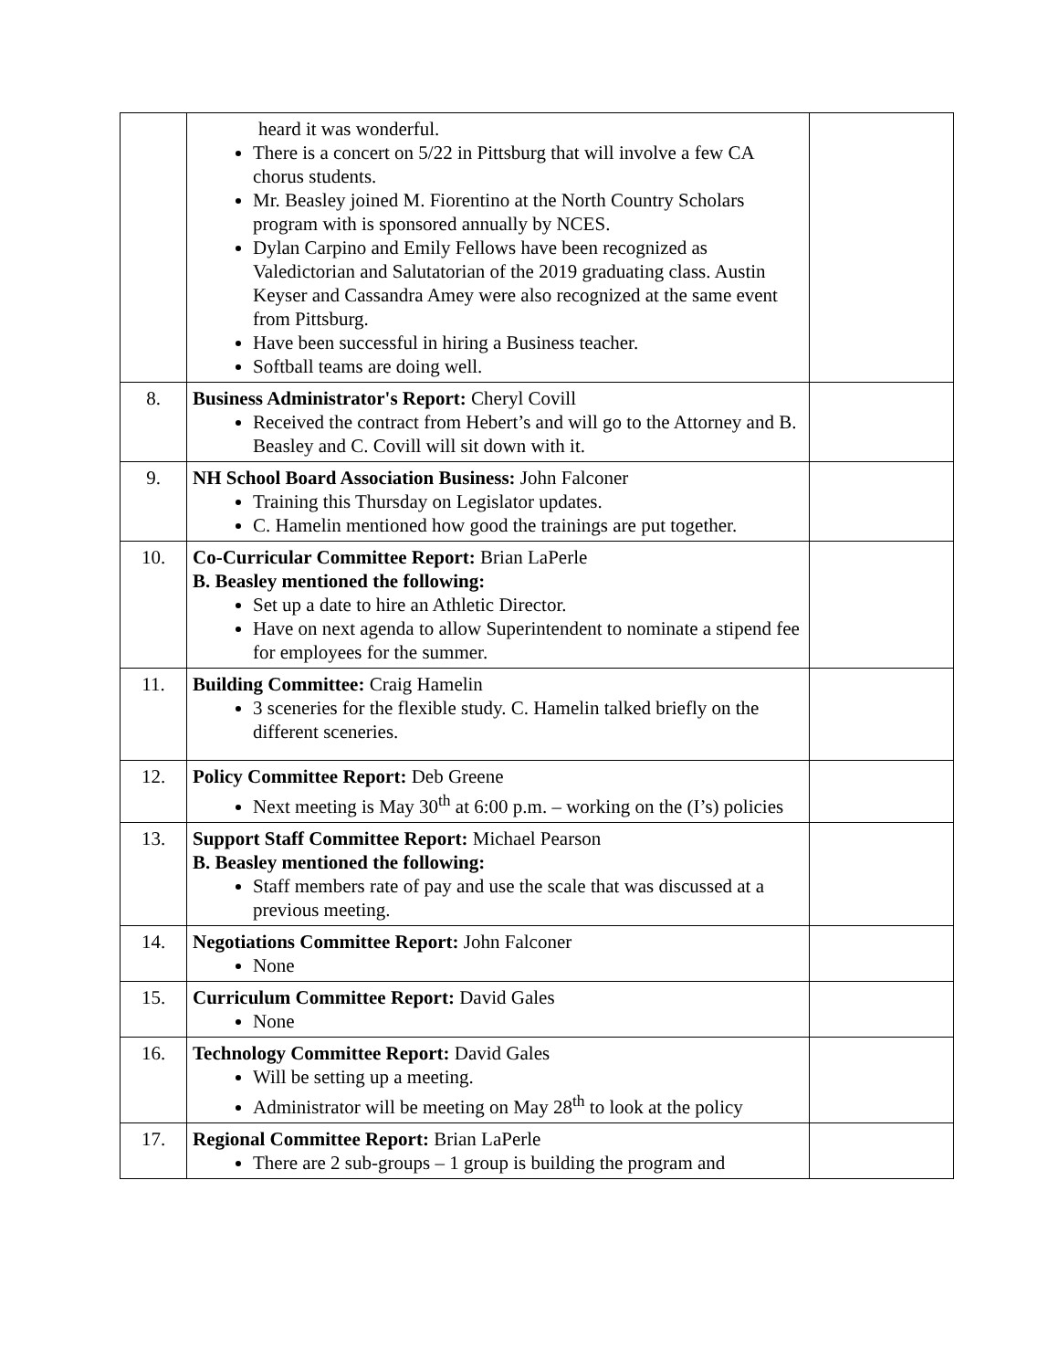| | heard it was wonderful. There is a concert on 5/22 in Pittsburg that will involve a few CA chorus students. Mr. Beasley joined M. Fiorentino at the North Country Scholars program with is sponsored annually by NCES. Dylan Carpino and Emily Fellows have been recognized as Valedictorian and Salutatorian of the 2019 graduating class. Austin Keyser and Cassandra Amey were also recognized at the same event from Pittsburg. Have been successful in hiring a Business teacher. Softball teams are doing well. | |
| 8. | Business Administrator's Report: Cheryl Covill Received the contract from Hebert’s and will go to the Attorney and B. Beasley and C. Covill will sit down with it. | |
| 9. | NH School Board Association Business: John Falconer Training this Thursday on Legislator updates. C. Hamelin mentioned how good the trainings are put together. | |
| 10. | Co-Curricular Committee Report: Brian LaPerle B. Beasley mentioned the following: Set up a date to hire an Athletic Director. Have on next agenda to allow Superintendent to nominate a stipend fee for employees for the summer. | |
| 11. | Building Committee: Craig Hamelin 3 sceneries for the flexible study. C. Hamelin talked briefly on the different sceneries. | |
| 12. | Policy Committee Report: Deb Greene Next meeting is May 30<sup>th</sup> at 6:00 p.m. – working on the (I’s) policies | |
| 13. | Support Staff Committee Report: Michael Pearson B. Beasley mentioned the following: Staff members rate of pay and use the scale that was discussed at a previous meeting. | |
| 14. | Negotiations Committee Report: John Falconer None | |
| 15. | Curriculum Committee Report: David Gales None | |
| 16. | Technology Committee Report: David Gales Will be setting up a meeting. Administrator will be meeting on May 28<sup>th</sup> to look at the policy | |
| 17. | Regional Committee Report: Brian LaPerle There are 2 sub-groups – 1 group is building the program and | |